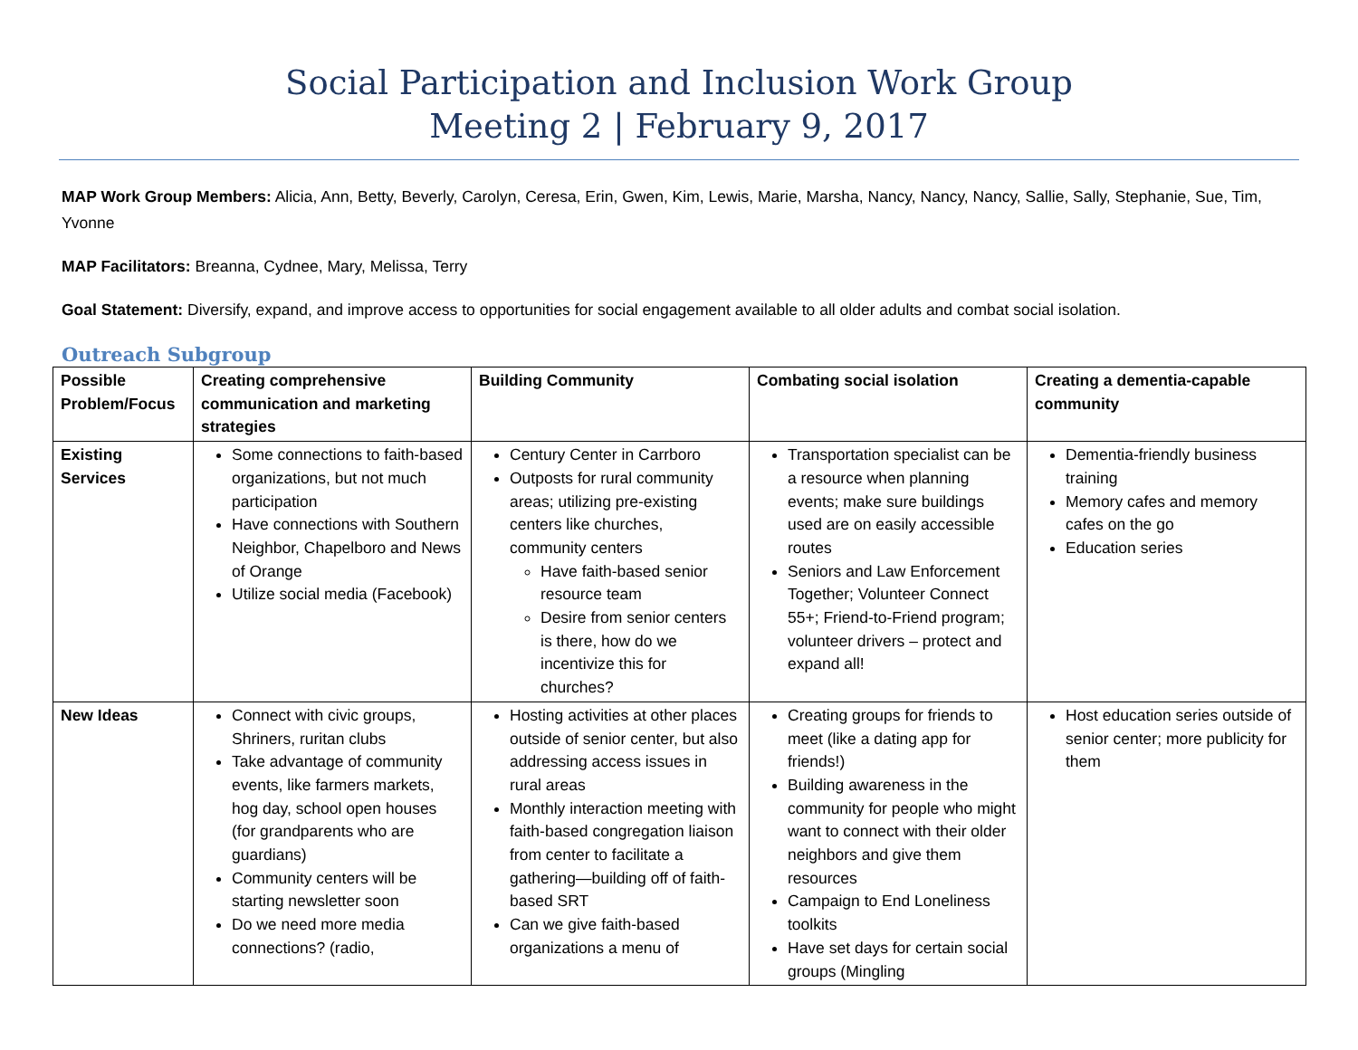Social Participation and Inclusion Work Group
Meeting 2 | February 9, 2017
MAP Work Group Members: Alicia, Ann, Betty, Beverly, Carolyn, Ceresa, Erin, Gwen, Kim, Lewis, Marie, Marsha, Nancy, Nancy, Nancy, Sallie, Sally, Stephanie, Sue, Tim, Yvonne
MAP Facilitators: Breanna, Cydnee, Mary, Melissa, Terry
Goal Statement: Diversify, expand, and improve access to opportunities for social engagement available to all older adults and combat social isolation.
Outreach Subgroup
| Possible Problem/Focus | Creating comprehensive communication and marketing strategies | Building Community | Combating social isolation | Creating a dementia-capable community |
| --- | --- | --- | --- | --- |
| Existing Services | Some connections to faith-based organizations, but not much participation Have connections with Southern Neighbor, Chapelboro and News of Orange Utilize social media (Facebook) | Century Center in Carrboro Outposts for rural community areas; utilizing pre-existing centers like churches, community centers Have faith-based senior resource team Desire from senior centers is there, how do we incentivize this for churches? | Transportation specialist can be a resource when planning events; make sure buildings used are on easily accessible routes Seniors and Law Enforcement Together; Volunteer Connect 55+; Friend-to-Friend program; volunteer drivers – protect and expand all! | Dementia-friendly business training Memory cafes and memory cafes on the go Education series |
| New Ideas | Connect with civic groups, Shriners, ruritan clubs Take advantage of community events, like farmers markets, hog day, school open houses (for grandparents who are guardians) Community centers will be starting newsletter soon Do we need more media connections? (radio, | Hosting activities at other places outside of senior center, but also addressing access issues in rural areas Monthly interaction meeting with faith-based congregation liaison from center to facilitate a gathering—building off of faith-based SRT Can we give faith-based organizations a menu of | Creating groups for friends to meet (like a dating app for friends!) Building awareness in the community for people who might want to connect with their older neighbors and give them resources Campaign to End Loneliness toolkits Have set days for certain social groups (Mingling | Host education series outside of senior center; more publicity for them |